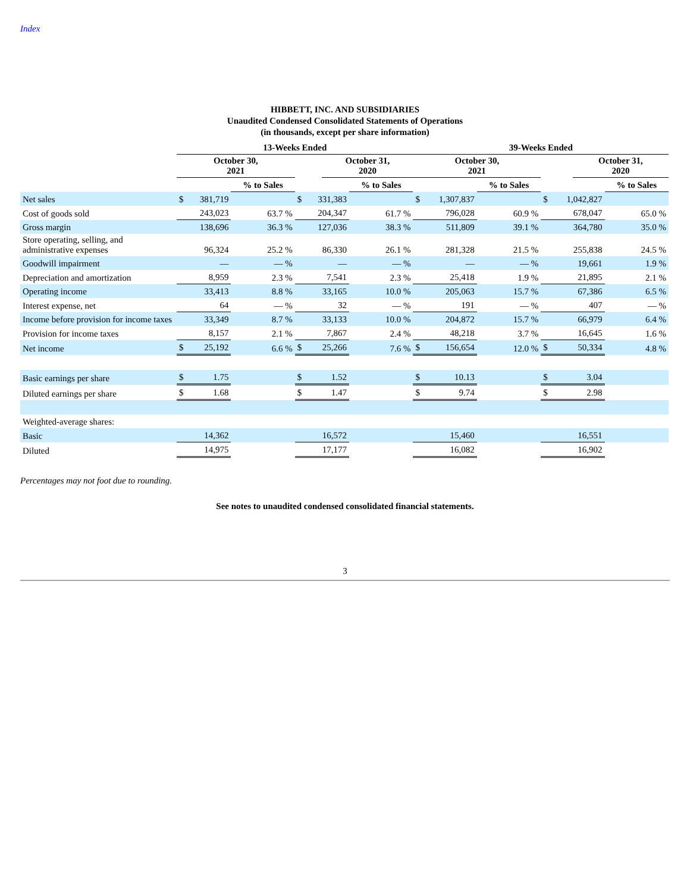Index
HIBBETT, INC. AND SUBSIDIARIES
Unaudited Condensed Consolidated Statements of Operations
(in thousands, except per share information)
| | 13-Weeks Ended | | | | | 39-Weeks Ended | | | | |
| --- | --- | --- | --- | --- | --- | --- | --- | --- | --- | --- |
| | October 30, 2021 | | | October 31, 2020 | | October 30, 2021 | | | October 31, 2020 | |
| | | % to Sales | | | % to Sales | | % to Sales | | | % to Sales |
| Net sales | $ 381,719 | | $ 331,383 | | | $ 1,307,837 | | $ 1,042,827 | | |
| Cost of goods sold | 243,023 | 63.7 % | 204,347 | | 61.7 % | 796,028 | 60.9 % | 678,047 | | 65.0 % |
| Gross margin | 138,696 | 36.3 % | 127,036 | | 38.3 % | 511,809 | 39.1 % | 364,780 | | 35.0 % |
| Store operating, selling, and administrative expenses | 96,324 | 25.2 % | 86,330 | | 26.1 % | 281,328 | 21.5 % | 255,838 | | 24.5 % |
| Goodwill impairment | — | — % | — | | — % | — | — % | 19,661 | | 1.9 % |
| Depreciation and amortization | 8,959 | 2.3 % | 7,541 | | 2.3 % | 25,418 | 1.9 % | 21,895 | | 2.1 % |
| Operating income | 33,413 | 8.8 % | 33,165 | | 10.0 % | 205,063 | 15.7 % | 67,386 | | 6.5 % |
| Interest expense, net | 64 | — % | 32 | | — % | 191 | — % | 407 | | — % |
| Income before provision for income taxes | 33,349 | 8.7 % | 33,133 | | 10.0 % | 204,872 | 15.7 % | 66,979 | | 6.4 % |
| Provision for income taxes | 8,157 | 2.1 % | 7,867 | | 2.4 % | 48,218 | 3.7 % | 16,645 | | 1.6 % |
| Net income | $ 25,192 | 6.6 % | $ 25,266 | | 7.6 % | $ 156,654 | 12.0 % | $ 50,334 | | 4.8 % |
| Basic earnings per share | $ 1.75 | | $ 1.52 | | | $ 10.13 | | $ 3.04 | | |
| Diluted earnings per share | $ 1.68 | | $ 1.47 | | | $ 9.74 | | $ 2.98 | | |
| Weighted-average shares: | | | | | | | | | | |
| Basic | 14,362 | | 16,572 | | | 15,460 | | 16,551 | | |
| Diluted | 14,975 | | 17,177 | | | 16,082 | | 16,902 | | |
Percentages may not foot due to rounding.
See notes to unaudited condensed consolidated financial statements.
3